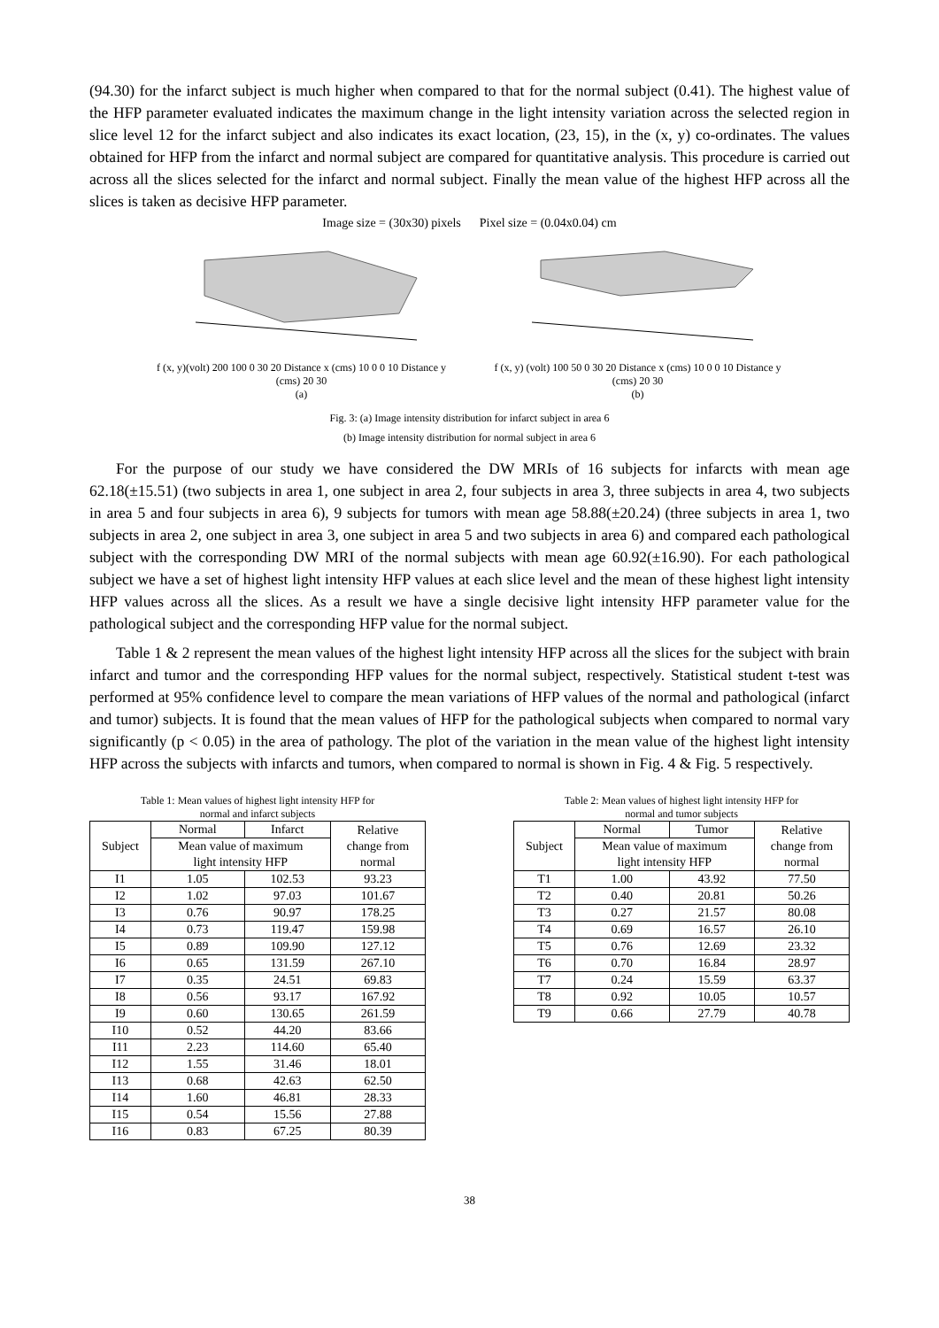(94.30) for the infarct subject is much higher when compared to that for the normal subject (0.41). The highest value of the HFP parameter evaluated indicates the maximum change in the light intensity variation across the selected region in slice level 12 for the infarct subject and also indicates its exact location, (23, 15), in the (x, y) co-ordinates. The values obtained for HFP from the infarct and normal subject are compared for quantitative analysis. This procedure is carried out across all the slices selected for the infarct and normal subject. Finally the mean value of the highest HFP across all the slices is taken as decisive HFP parameter.
Image size = (30x30) pixels Pixel size = (0.04x0.04) cm
f (x, y)(volt) 200 100 0 30 20 Distance x (cms) 10 0 0 10 Distance y (cms) 20 30
(a)
f (x, y) (volt) 100 50 0 30 20 Distance x (cms) 10 0 0 10 Distance y (cms) 20 30
(b)
Fig. 3: (a) Image intensity distribution for infarct subject in area 6
(b) Image intensity distribution for normal subject in area 6
For the purpose of our study we have considered the DW MRIs of 16 subjects for infarcts with mean age 62.18(±15.51) (two subjects in area 1, one subject in area 2, four subjects in area 3, three subjects in area 4, two subjects in area 5 and four subjects in area 6), 9 subjects for tumors with mean age 58.88(±20.24) (three subjects in area 1, two subjects in area 2, one subject in area 3, one subject in area 5 and two subjects in area 6) and compared each pathological subject with the corresponding DW MRI of the normal subjects with mean age 60.92(±16.90). For each pathological subject we have a set of highest light intensity HFP values at each slice level and the mean of these highest light intensity HFP values across all the slices. As a result we have a single decisive light intensity HFP parameter value for the pathological subject and the corresponding HFP value for the normal subject.
Table 1 & 2 represent the mean values of the highest light intensity HFP across all the slices for the subject with brain infarct and tumor and the corresponding HFP values for the normal subject, respectively. Statistical student t-test was performed at 95% confidence level to compare the mean variations of HFP values of the normal and pathological (infarct and tumor) subjects. It is found that the mean values of HFP for the pathological subjects when compared to normal vary significantly (p < 0.05) in the area of pathology. The plot of the variation in the mean value of the highest light intensity HFP across the subjects with infarcts and tumors, when compared to normal is shown in Fig. 4 & Fig. 5 respectively.
Table 1: Mean values of highest light intensity HFP for
normal and infarct subjects
| Subject | Normal | Infarct | Relative change from normal |
| --- | --- | --- | --- |
| | Mean value of maximum light intensity HFP | | |
| I1 | 1.05 | 102.53 | 93.23 |
| I2 | 1.02 | 97.03 | 101.67 |
| I3 | 0.76 | 90.97 | 178.25 |
| I4 | 0.73 | 119.47 | 159.98 |
| I5 | 0.89 | 109.90 | 127.12 |
| I6 | 0.65 | 131.59 | 267.10 |
| I7 | 0.35 | 24.51 | 69.83 |
| I8 | 0.56 | 93.17 | 167.92 |
| I9 | 0.60 | 130.65 | 261.59 |
| I10 | 0.52 | 44.20 | 83.66 |
| I11 | 2.23 | 114.60 | 65.40 |
| I12 | 1.55 | 31.46 | 18.01 |
| I13 | 0.68 | 42.63 | 62.50 |
| I14 | 1.60 | 46.81 | 28.33 |
| I15 | 0.54 | 15.56 | 27.88 |
| I16 | 0.83 | 67.25 | 80.39 |
Table 2: Mean values of highest light intensity HFP for
normal and tumor subjects
| Subject | Normal | Tumor | Relative change from normal |
| --- | --- | --- | --- |
| | Mean value of maximum light intensity HFP | | |
| T1 | 1.00 | 43.92 | 77.50 |
| T2 | 0.40 | 20.81 | 50.26 |
| T3 | 0.27 | 21.57 | 80.08 |
| T4 | 0.69 | 16.57 | 26.10 |
| T5 | 0.76 | 12.69 | 23.32 |
| T6 | 0.70 | 16.84 | 28.97 |
| T7 | 0.24 | 15.59 | 63.37 |
| T8 | 0.92 | 10.05 | 10.57 |
| T9 | 0.66 | 27.79 | 40.78 |
38